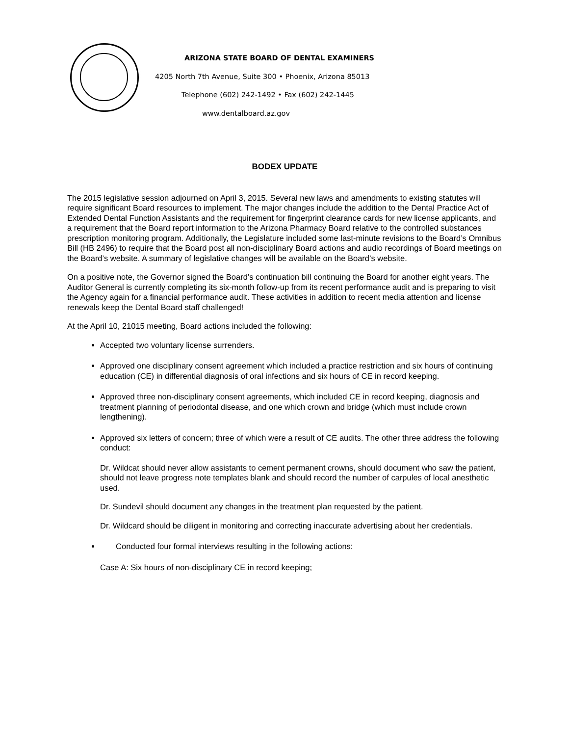ARIZONA STATE BOARD OF DENTAL EXAMINERS
4205 North 7th Avenue, Suite 300 • Phoenix, Arizona 85013
Telephone (602) 242-1492 • Fax (602) 242-1445
www.dentalboard.az.gov
BODEX UPDATE
The 2015 legislative session adjourned on April 3, 2015. Several new laws and amendments to existing statutes will require significant Board resources to implement. The major changes include the addition to the Dental Practice Act of Extended Dental Function Assistants and the requirement for fingerprint clearance cards for new license applicants, and a requirement that the Board report information to the Arizona Pharmacy Board relative to the controlled substances prescription monitoring program. Additionally, the Legislature included some last-minute revisions to the Board’s Omnibus Bill (HB 2496) to require that the Board post all non-disciplinary Board actions and audio recordings of Board meetings on the Board’s website. A summary of legislative changes will be available on the Board’s website.
On a positive note, the Governor signed the Board’s continuation bill continuing the Board for another eight years. The Auditor General is currently completing its six-month follow-up from its recent performance audit and is preparing to visit the Agency again for a financial performance audit. These activities in addition to recent media attention and license renewals keep the Dental Board staff challenged!
At the April 10, 21015 meeting, Board actions included the following:
Accepted two voluntary license surrenders.
Approved one disciplinary consent agreement which included a practice restriction and six hours of continuing education (CE) in differential diagnosis of oral infections and six hours of CE in record keeping.
Approved three non-disciplinary consent agreements, which included CE in record keeping, diagnosis and treatment planning of periodontal disease, and one which crown and bridge (which must include crown lengthening).
Approved six letters of concern; three of which were a result of CE audits. The other three address the following conduct:
Dr. Wildcat should never allow assistants to cement permanent crowns, should document who saw the patient, should not leave progress note templates blank and should record the number of carpules of local anesthetic used.
Dr. Sundevil should document any changes in the treatment plan requested by the patient.
Dr. Wildcard should be diligent in monitoring and correcting inaccurate advertising about her credentials.
Conducted four formal interviews resulting in the following actions:
Case A: Six hours of non-disciplinary CE in record keeping;